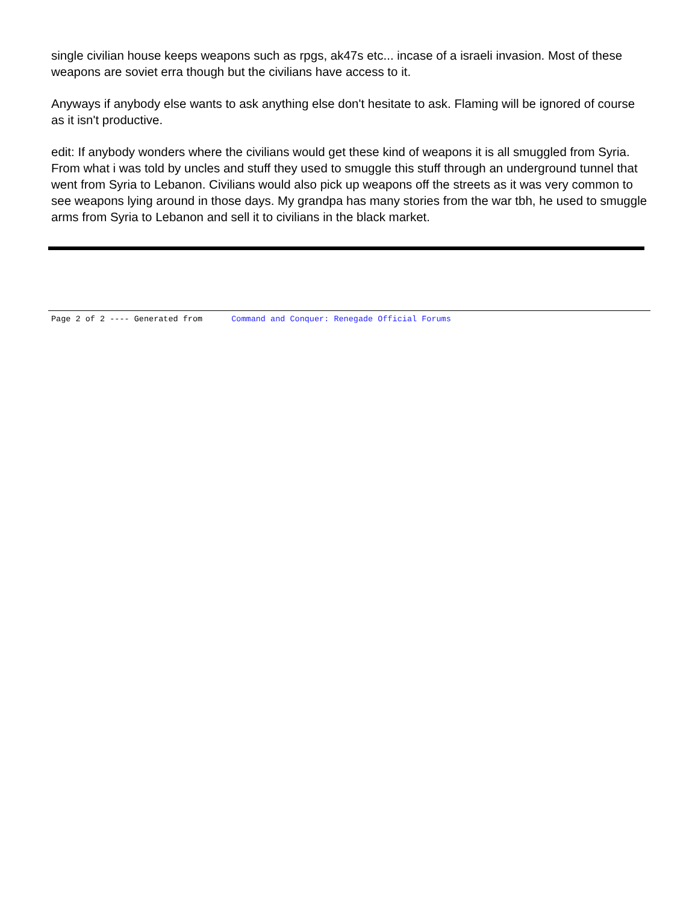single civilian house keeps weapons such as rpgs, ak47s etc... incase of a israeli invasion. Most of these weapons are soviet erra though but the civilians have access to it.
Anyways if anybody else wants to ask anything else don't hesitate to ask. Flaming will be ignored of course as it isn't productive.
edit: If anybody wonders where the civilians would get these kind of weapons it is all smuggled from Syria. From what i was told by uncles and stuff they used to smuggle this stuff through an underground tunnel that went from Syria to Lebanon. Civilians would also pick up weapons off the streets as it was very common to see weapons lying around in those days. My grandpa has many stories from the war tbh, he used to smuggle arms from Syria to Lebanon and sell it to civilians in the black market.
Page 2 of 2 ---- Generated from Command and Conquer: Renegade Official Forums